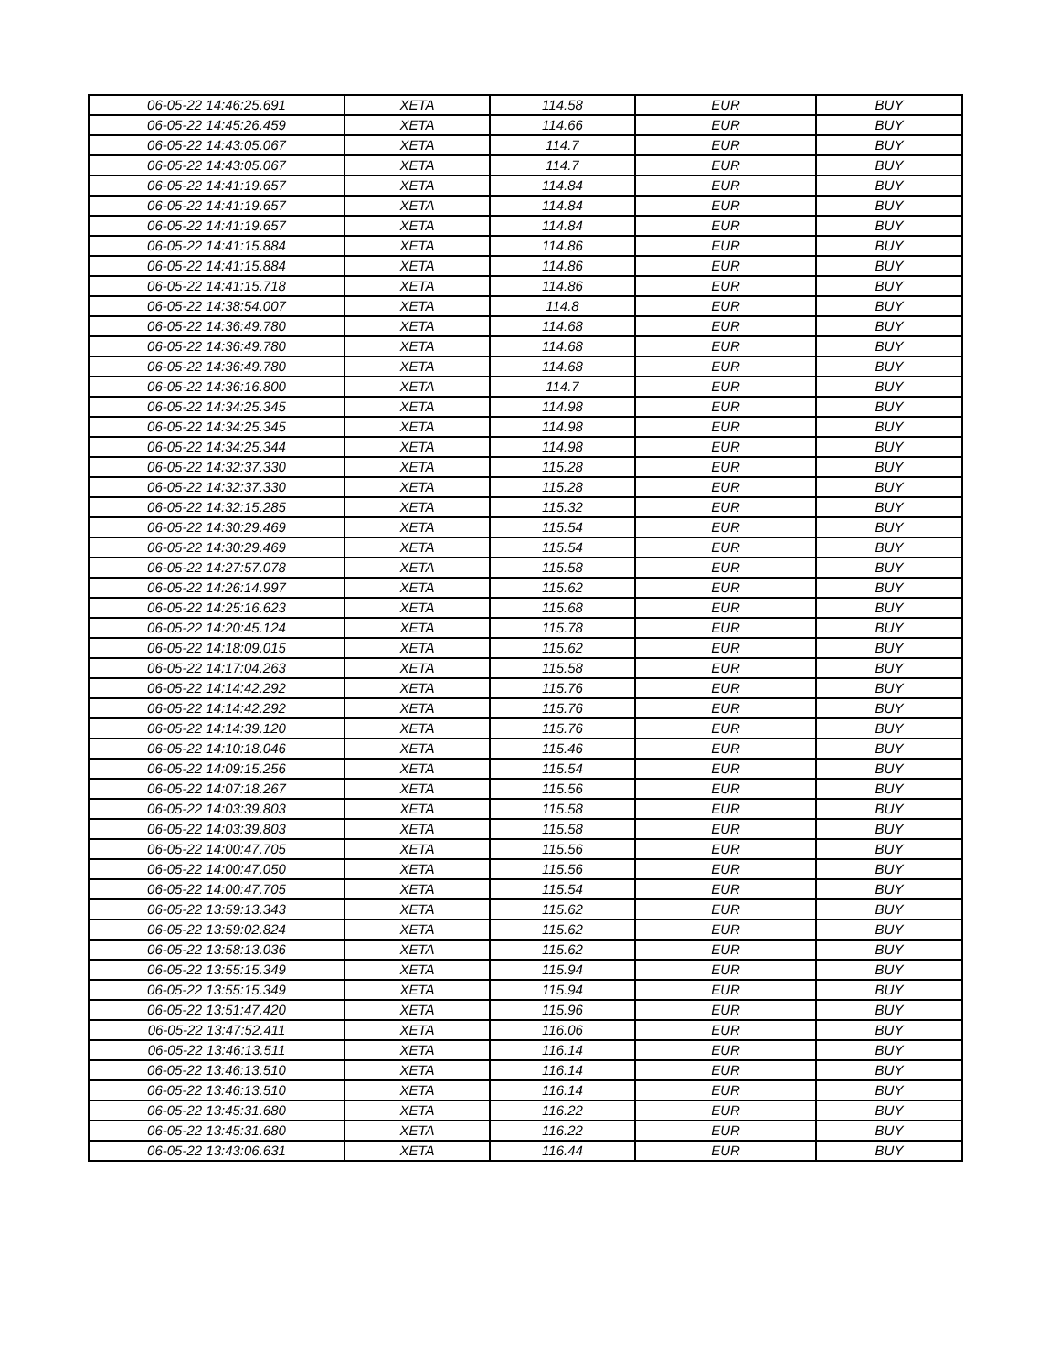| 06-05-22 14:46:25.691 | XETA | 114.58 | EUR | BUY |
| 06-05-22 14:45:26.459 | XETA | 114.66 | EUR | BUY |
| 06-05-22 14:43:05.067 | XETA | 114.7 | EUR | BUY |
| 06-05-22 14:43:05.067 | XETA | 114.7 | EUR | BUY |
| 06-05-22 14:41:19.657 | XETA | 114.84 | EUR | BUY |
| 06-05-22 14:41:19.657 | XETA | 114.84 | EUR | BUY |
| 06-05-22 14:41:19.657 | XETA | 114.84 | EUR | BUY |
| 06-05-22 14:41:15.884 | XETA | 114.86 | EUR | BUY |
| 06-05-22 14:41:15.884 | XETA | 114.86 | EUR | BUY |
| 06-05-22 14:41:15.718 | XETA | 114.86 | EUR | BUY |
| 06-05-22 14:38:54.007 | XETA | 114.8 | EUR | BUY |
| 06-05-22 14:36:49.780 | XETA | 114.68 | EUR | BUY |
| 06-05-22 14:36:49.780 | XETA | 114.68 | EUR | BUY |
| 06-05-22 14:36:49.780 | XETA | 114.68 | EUR | BUY |
| 06-05-22 14:36:16.800 | XETA | 114.7 | EUR | BUY |
| 06-05-22 14:34:25.345 | XETA | 114.98 | EUR | BUY |
| 06-05-22 14:34:25.345 | XETA | 114.98 | EUR | BUY |
| 06-05-22 14:34:25.344 | XETA | 114.98 | EUR | BUY |
| 06-05-22 14:32:37.330 | XETA | 115.28 | EUR | BUY |
| 06-05-22 14:32:37.330 | XETA | 115.28 | EUR | BUY |
| 06-05-22 14:32:15.285 | XETA | 115.32 | EUR | BUY |
| 06-05-22 14:30:29.469 | XETA | 115.54 | EUR | BUY |
| 06-05-22 14:30:29.469 | XETA | 115.54 | EUR | BUY |
| 06-05-22 14:27:57.078 | XETA | 115.58 | EUR | BUY |
| 06-05-22 14:26:14.997 | XETA | 115.62 | EUR | BUY |
| 06-05-22 14:25:16.623 | XETA | 115.68 | EUR | BUY |
| 06-05-22 14:20:45.124 | XETA | 115.78 | EUR | BUY |
| 06-05-22 14:18:09.015 | XETA | 115.62 | EUR | BUY |
| 06-05-22 14:17:04.263 | XETA | 115.58 | EUR | BUY |
| 06-05-22 14:14:42.292 | XETA | 115.76 | EUR | BUY |
| 06-05-22 14:14:42.292 | XETA | 115.76 | EUR | BUY |
| 06-05-22 14:14:39.120 | XETA | 115.76 | EUR | BUY |
| 06-05-22 14:10:18.046 | XETA | 115.46 | EUR | BUY |
| 06-05-22 14:09:15.256 | XETA | 115.54 | EUR | BUY |
| 06-05-22 14:07:18.267 | XETA | 115.56 | EUR | BUY |
| 06-05-22 14:03:39.803 | XETA | 115.58 | EUR | BUY |
| 06-05-22 14:03:39.803 | XETA | 115.58 | EUR | BUY |
| 06-05-22 14:00:47.705 | XETA | 115.56 | EUR | BUY |
| 06-05-22 14:00:47.050 | XETA | 115.56 | EUR | BUY |
| 06-05-22 14:00:47.705 | XETA | 115.54 | EUR | BUY |
| 06-05-22 13:59:13.343 | XETA | 115.62 | EUR | BUY |
| 06-05-22 13:59:02.824 | XETA | 115.62 | EUR | BUY |
| 06-05-22 13:58:13.036 | XETA | 115.62 | EUR | BUY |
| 06-05-22 13:55:15.349 | XETA | 115.94 | EUR | BUY |
| 06-05-22 13:55:15.349 | XETA | 115.94 | EUR | BUY |
| 06-05-22 13:51:47.420 | XETA | 115.96 | EUR | BUY |
| 06-05-22 13:47:52.411 | XETA | 116.06 | EUR | BUY |
| 06-05-22 13:46:13.511 | XETA | 116.14 | EUR | BUY |
| 06-05-22 13:46:13.510 | XETA | 116.14 | EUR | BUY |
| 06-05-22 13:46:13.510 | XETA | 116.14 | EUR | BUY |
| 06-05-22 13:45:31.680 | XETA | 116.22 | EUR | BUY |
| 06-05-22 13:45:31.680 | XETA | 116.22 | EUR | BUY |
| 06-05-22 13:43:06.631 | XETA | 116.44 | EUR | BUY |